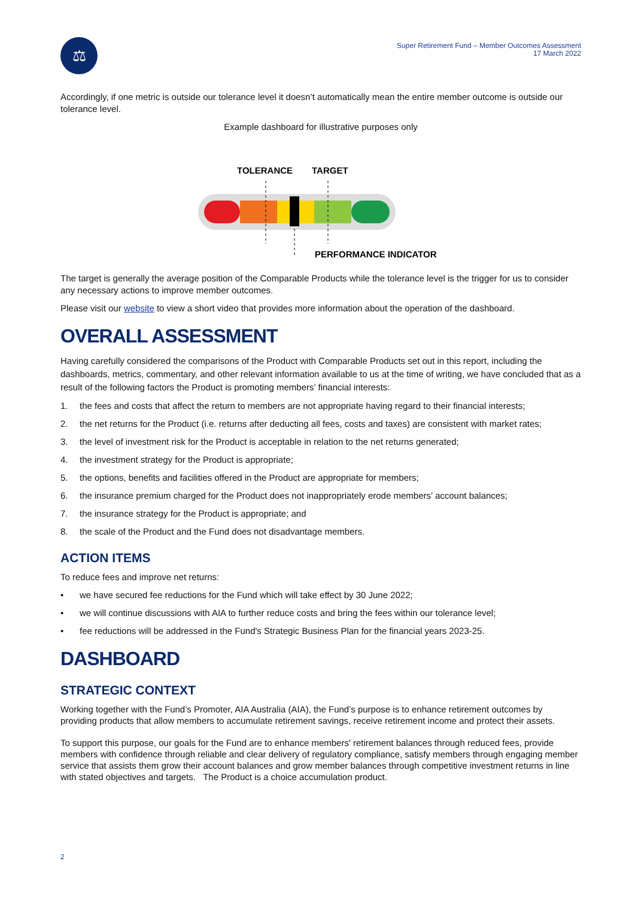⚖
Super Retirement Fund – Member Outcomes Assessment
17 March 2022
Accordingly, if one metric is outside our tolerance level it doesn’t automatically mean the entire member outcome is outside our tolerance level.
Example dashboard for illustrative purposes only
TOLERANCE
TARGET
PERFORMANCE INDICATOR
The target is generally the average position of the Comparable Products while the tolerance level is the trigger for us to consider any necessary actions to improve member outcomes.
Please visit our website to view a short video that provides more information about the operation of the dashboard.
OVERALL ASSESSMENT
Having carefully considered the comparisons of the Product with Comparable Products set out in this report, including the dashboards, metrics, commentary, and other relevant information available to us at the time of writing, we have concluded that as a result of the following factors the Product is promoting members’ financial interests:
1. the fees and costs that affect the return to members are not appropriate having regard to their financial interests;
2. the net returns for the Product (i.e. returns after deducting all fees, costs and taxes) are consistent with market rates;
3. the level of investment risk for the Product is acceptable in relation to the net returns generated;
4. the investment strategy for the Product is appropriate;
5. the options, benefits and facilities offered in the Product are appropriate for members;
6. the insurance premium charged for the Product does not inappropriately erode members’ account balances;
7. the insurance strategy for the Product is appropriate; and
8. the scale of the Product and the Fund does not disadvantage members.
ACTION ITEMS
To reduce fees and improve net returns:
• we have secured fee reductions for the Fund which will take effect by 30 June 2022;
• we will continue discussions with AIA to further reduce costs and bring the fees within our tolerance level;
• fee reductions will be addressed in the Fund's Strategic Business Plan for the financial years 2023-25.
DASHBOARD
STRATEGIC CONTEXT
Working together with the Fund’s Promoter, AIA Australia (AIA), the Fund’s purpose is to enhance retirement outcomes by providing products that allow members to accumulate retirement savings, receive retirement income and protect their assets.
To support this purpose, our goals for the Fund are to enhance members' retirement balances through reduced fees, provide members with confidence through reliable and clear delivery of regulatory compliance, satisfy members through engaging member service that assists them grow their account balances and grow member balances through competitive investment returns in line with stated objectives and targets. The Product is a choice accumulation product.
2